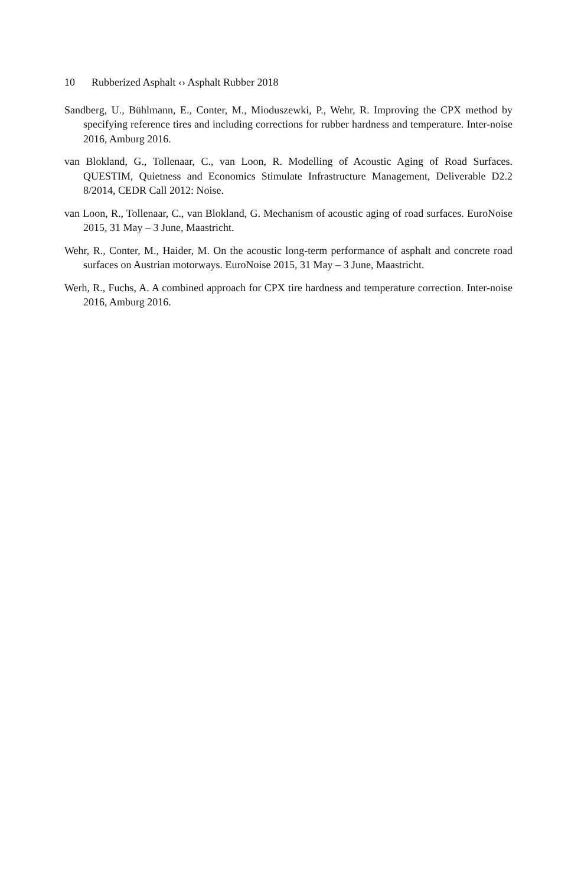10 Rubberized Asphalt ‹› Asphalt Rubber 2018
Sandberg, U., Bühlmann, E., Conter, M., Mioduszewki, P., Wehr, R. Improving the CPX method by specifying reference tires and including corrections for rubber hardness and temperature. Inter-noise 2016, Amburg 2016.
van Blokland, G., Tollenaar, C., van Loon, R. Modelling of Acoustic Aging of Road Surfaces. QUESTIM, Quietness and Economics Stimulate Infrastructure Management, Deliverable D2.2 8/2014, CEDR Call 2012: Noise.
van Loon, R., Tollenaar, C., van Blokland, G. Mechanism of acoustic aging of road surfaces. EuroNoise 2015, 31 May – 3 June, Maastricht.
Wehr, R., Conter, M., Haider, M. On the acoustic long-term performance of asphalt and concrete road surfaces on Austrian motorways. EuroNoise 2015, 31 May – 3 June, Maastricht.
Werh, R., Fuchs, A. A combined approach for CPX tire hardness and temperature correction. Inter-noise 2016, Amburg 2016.